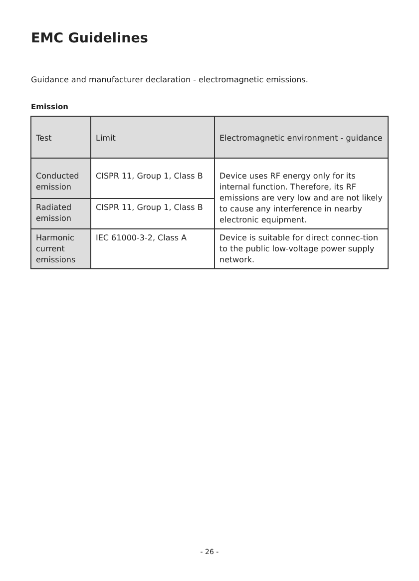EMC Guidelines
Guidance and manufacturer declaration - electromagnetic emissions.
Emission
| Test | Limit | Electromagnetic environment - guidance |
| Conducted emission | CISPR 11, Group 1, Class B | Device uses RF energy only for its internal function. Therefore, its RF emissions are very low and are not likely to cause any interference in nearby electronic equipment. |
| Radiated emission | CISPR 11, Group 1, Class B | |
| Harmonic current emissions | IEC 61000-3-2, Class A | Device is suitable for direct connec-tion to the public low-voltage power supply network. |
- 26 -